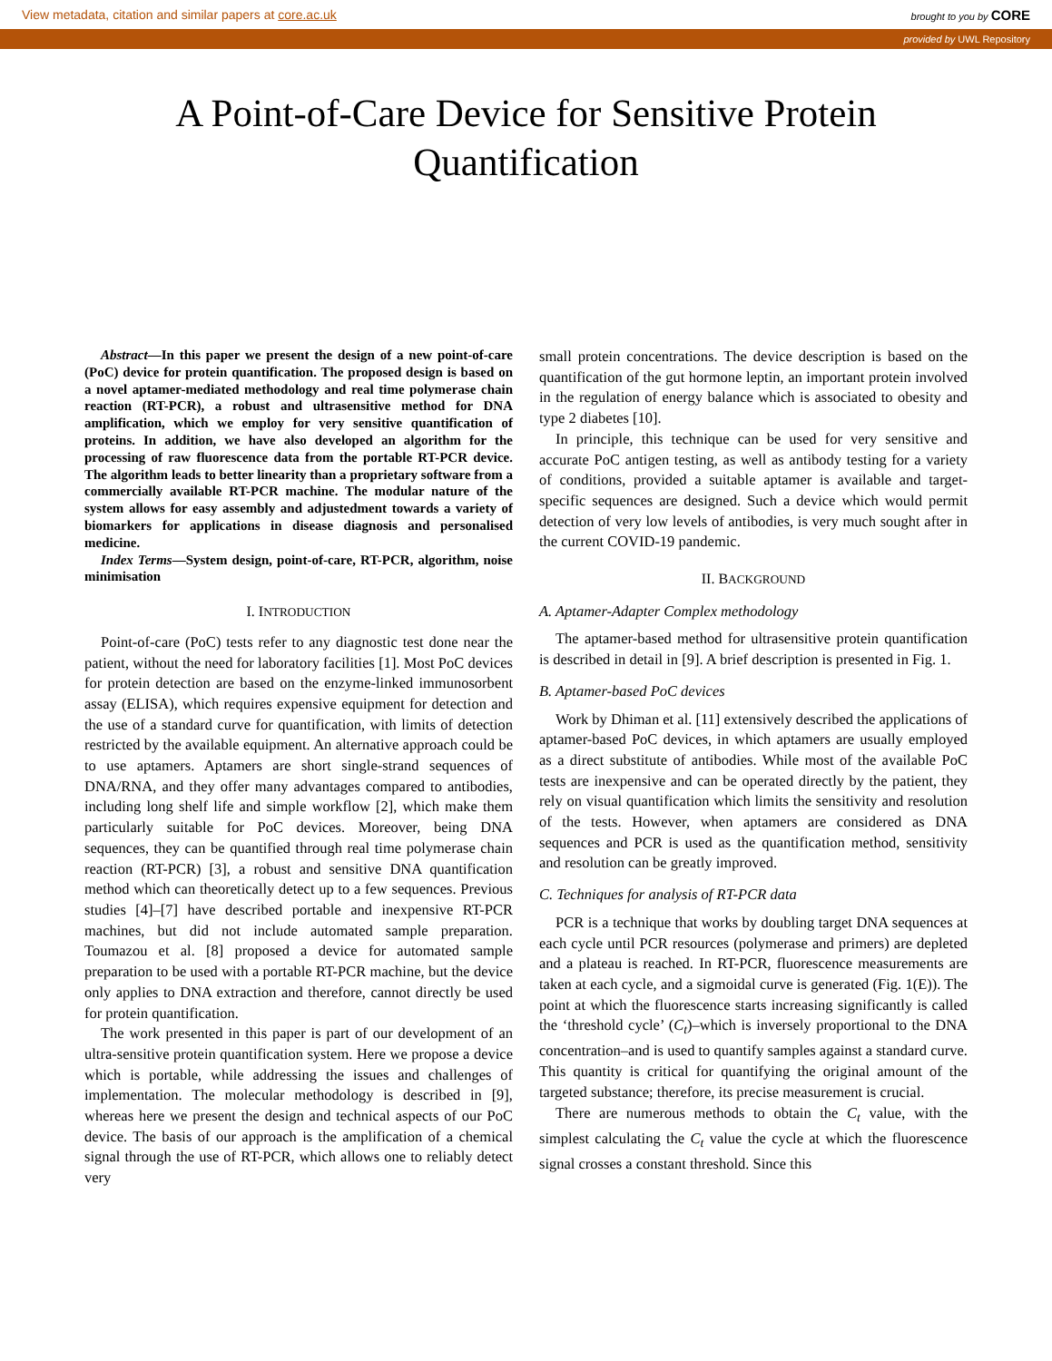View metadata, citation and similar papers at core.ac.uk brought to you by CORE
provided by UWL Repository
A Point-of-Care Device for Sensitive Protein Quantification
Abstract—In this paper we present the design of a new point-of-care (PoC) device for protein quantification. The proposed design is based on a novel aptamer-mediated methodology and real time polymerase chain reaction (RT-PCR), a robust and ultrasensitive method for DNA amplification, which we employ for very sensitive quantification of proteins. In addition, we have also developed an algorithm for the processing of raw fluorescence data from the portable RT-PCR device. The algorithm leads to better linearity than a proprietary software from a commercially available RT-PCR machine. The modular nature of the system allows for easy assembly and adjustedment towards a variety of biomarkers for applications in disease diagnosis and personalised medicine.
Index Terms—System design, point-of-care, RT-PCR, algorithm, noise minimisation
I. INTRODUCTION
Point-of-care (PoC) tests refer to any diagnostic test done near the patient, without the need for laboratory facilities [1]. Most PoC devices for protein detection are based on the enzyme-linked immunosorbent assay (ELISA), which requires expensive equipment for detection and the use of a standard curve for quantification, with limits of detection restricted by the available equipment. An alternative approach could be to use aptamers. Aptamers are short single-strand sequences of DNA/RNA, and they offer many advantages compared to antibodies, including long shelf life and simple workflow [2], which make them particularly suitable for PoC devices. Moreover, being DNA sequences, they can be quantified through real time polymerase chain reaction (RT-PCR) [3], a robust and sensitive DNA quantification method which can theoretically detect up to a few sequences. Previous studies [4]–[7] have described portable and inexpensive RT-PCR machines, but did not include automated sample preparation. Toumazou et al. [8] proposed a device for automated sample preparation to be used with a portable RT-PCR machine, but the device only applies to DNA extraction and therefore, cannot directly be used for protein quantification.
The work presented in this paper is part of our development of an ultra-sensitive protein quantification system. Here we propose a device which is portable, while addressing the issues and challenges of implementation. The molecular methodology is described in [9], whereas here we present the design and technical aspects of our PoC device. The basis of our approach is the amplification of a chemical signal through the use of RT-PCR, which allows one to reliably detect very
small protein concentrations. The device description is based on the quantification of the gut hormone leptin, an important protein involved in the regulation of energy balance which is associated to obesity and type 2 diabetes [10].
In principle, this technique can be used for very sensitive and accurate PoC antigen testing, as well as antibody testing for a variety of conditions, provided a suitable aptamer is available and target-specific sequences are designed. Such a device which would permit detection of very low levels of antibodies, is very much sought after in the current COVID-19 pandemic.
II. BACKGROUND
A. Aptamer-Adapter Complex methodology
The aptamer-based method for ultrasensitive protein quantification is described in detail in [9]. A brief description is presented in Fig. 1.
B. Aptamer-based PoC devices
Work by Dhiman et al. [11] extensively described the applications of aptamer-based PoC devices, in which aptamers are usually employed as a direct substitute of antibodies. While most of the available PoC tests are inexpensive and can be operated directly by the patient, they rely on visual quantification which limits the sensitivity and resolution of the tests. However, when aptamers are considered as DNA sequences and PCR is used as the quantification method, sensitivity and resolution can be greatly improved.
C. Techniques for analysis of RT-PCR data
PCR is a technique that works by doubling target DNA sequences at each cycle until PCR resources (polymerase and primers) are depleted and a plateau is reached. In RT-PCR, fluorescence measurements are taken at each cycle, and a sigmoidal curve is generated (Fig. 1(E)). The point at which the fluorescence starts increasing significantly is called the ‘threshold cycle’ (C<sub>t</sub>)–which is inversely proportional to the DNA concentration–and is used to quantify samples against a standard curve. This quantity is critical for quantifying the original amount of the targeted substance; therefore, its precise measurement is crucial.
There are numerous methods to obtain the C<sub>t</sub> value, with the simplest calculating the C<sub>t</sub> value the cycle at which the fluorescence signal crosses a constant threshold. Since this